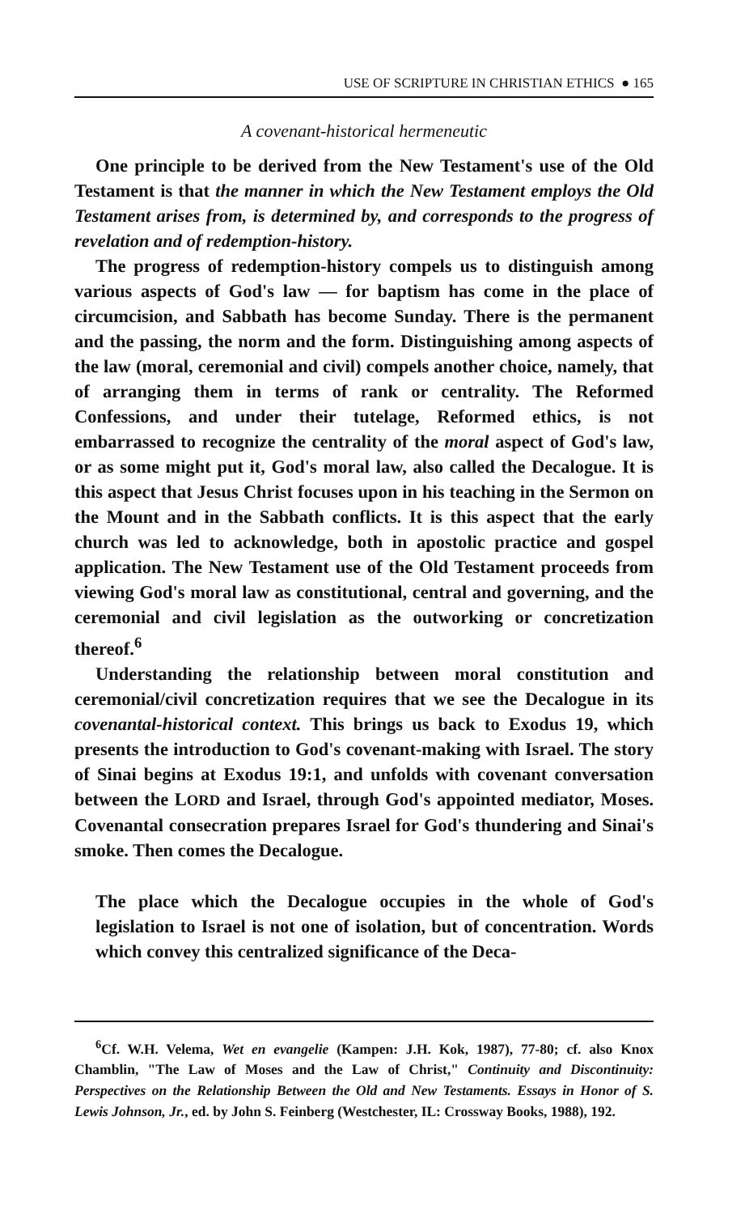USE OF SCRIPTURE IN CHRISTIAN ETHICS ● 165
A covenant-historical hermeneutic
One principle to be derived from the New Testament's use of the Old Testament is that the manner in which the New Testament employs the Old Testament arises from, is determined by, and corresponds to the progress of revelation and of redemption-history.
The progress of redemption-history compels us to distinguish among various aspects of God's law — for baptism has come in the place of circumcision, and Sabbath has become Sunday. There is the permanent and the passing, the norm and the form. Distinguishing among aspects of the law (moral, ceremonial and civil) compels another choice, namely, that of arranging them in terms of rank or centrality. The Reformed Confessions, and under their tutelage, Reformed ethics, is not embarrassed to recognize the centrality of the moral aspect of God's law, or as some might put it, God's moral law, also called the Decalogue. It is this aspect that Jesus Christ focuses upon in his teaching in the Sermon on the Mount and in the Sabbath conflicts. It is this aspect that the early church was led to acknowledge, both in apostolic practice and gospel application. The New Testament use of the Old Testament proceeds from viewing God's moral law as constitutional, central and governing, and the ceremonial and civil legislation as the outworking or concretization thereof.<sup>6</sup>
Understanding the relationship between moral constitution and ceremonial/civil concretization requires that we see the Decalogue in its covenantal-historical context. This brings us back to Exodus 19, which presents the introduction to God's covenant-making with Israel. The story of Sinai begins at Exodus 19:1, and unfolds with covenant conversation between the LORD and Israel, through God's appointed mediator, Moses. Covenantal consecration prepares Israel for God's thundering and Sinai's smoke. Then comes the Decalogue.
The place which the Decalogue occupies in the whole of God's legislation to Israel is not one of isolation, but of concentration. Words which convey this centralized significance of the Deca-
<sup>6</sup> Cf. W.H. Velema, Wet en evangelie (Kampen: J.H. Kok, 1987), 77-80; cf. also Knox Chamblin, "The Law of Moses and the Law of Christ," Continuity and Discontinuity: Perspectives on the Relationship Between the Old and New Testaments. Essays in Honor of S. Lewis Johnson, Jr., ed. by John S. Feinberg (Westchester, IL: Crossway Books, 1988), 192.